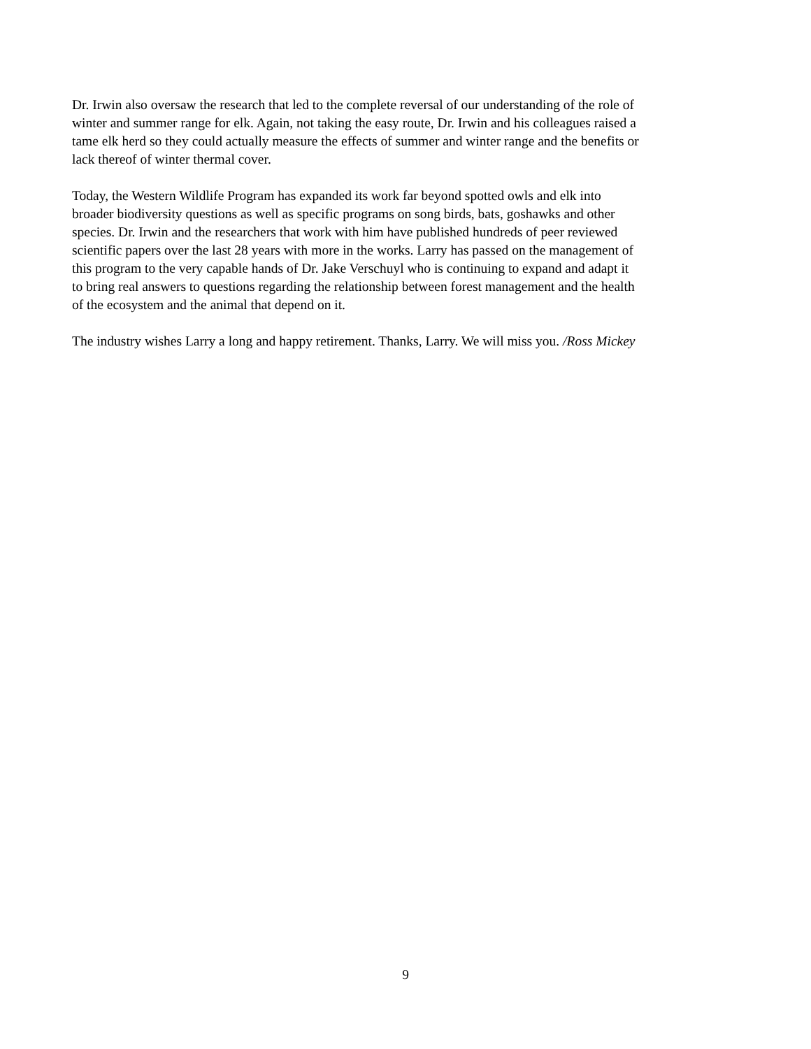Dr. Irwin also oversaw the research that led to the complete reversal of our understanding of the role of winter and summer range for elk. Again, not taking the easy route, Dr. Irwin and his colleagues raised a tame elk herd so they could actually measure the effects of summer and winter range and the benefits or lack thereof of winter thermal cover.
Today, the Western Wildlife Program has expanded its work far beyond spotted owls and elk into broader biodiversity questions as well as specific programs on song birds, bats, goshawks and other species. Dr. Irwin and the researchers that work with him have published hundreds of peer reviewed scientific papers over the last 28 years with more in the works. Larry has passed on the management of this program to the very capable hands of Dr. Jake Verschuyl who is continuing to expand and adapt it to bring real answers to questions regarding the relationship between forest management and the health of the ecosystem and the animal that depend on it.
The industry wishes Larry a long and happy retirement. Thanks, Larry. We will miss you. /Ross Mickey
9